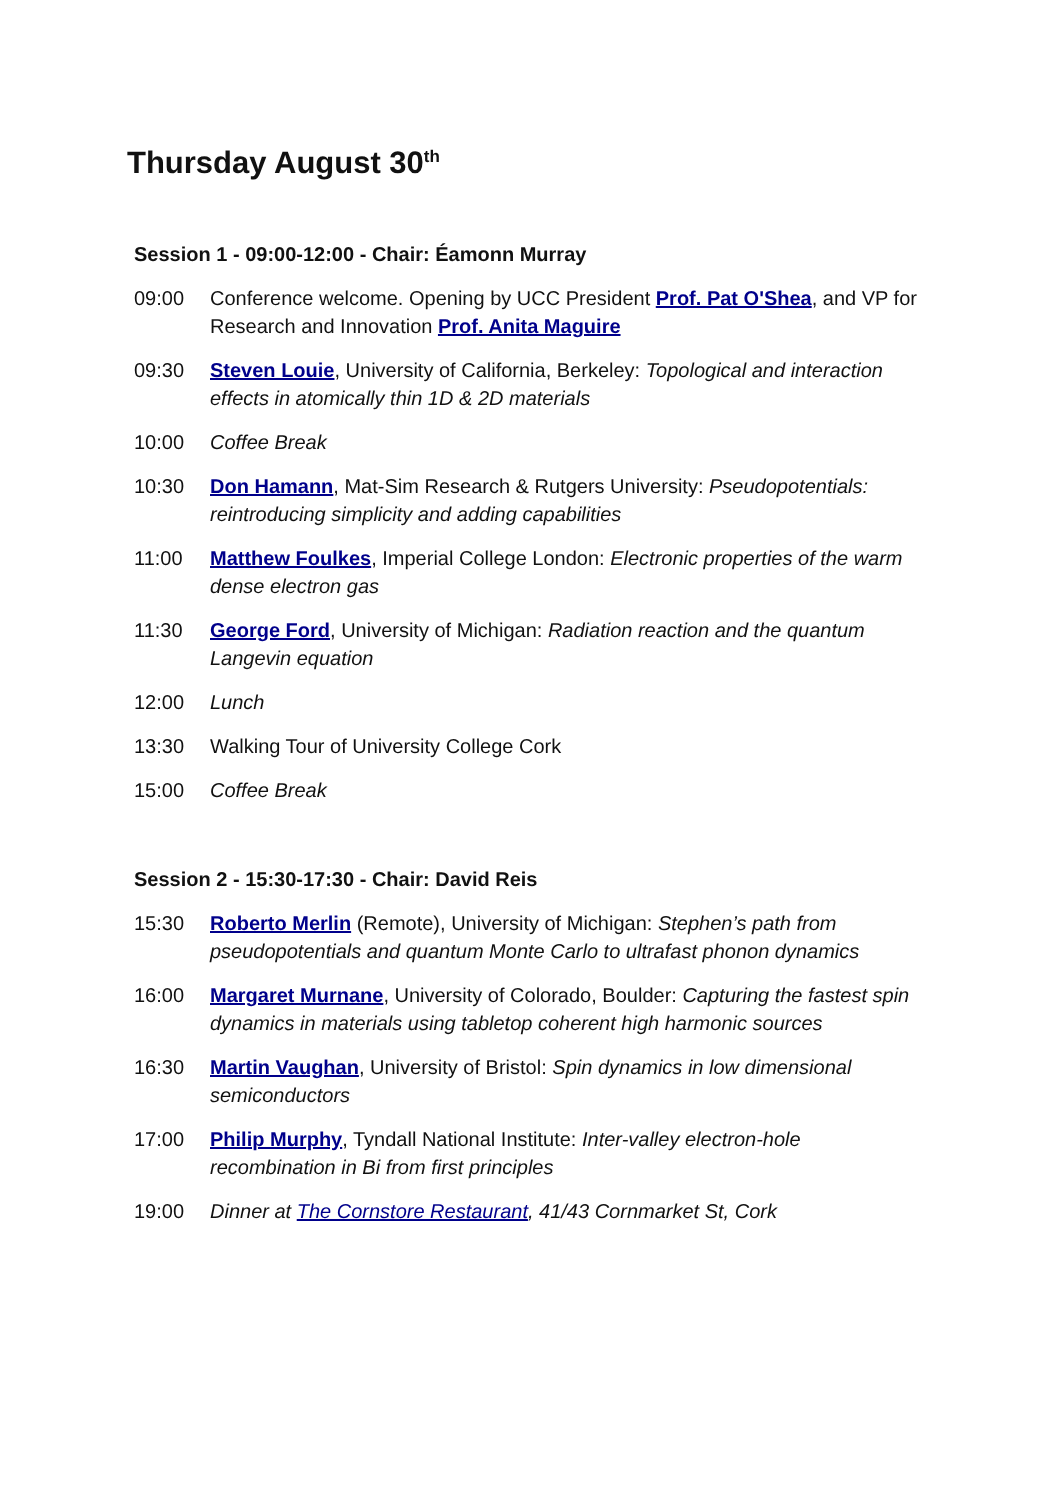Thursday August 30<sup>th</sup>
Session 1 - 09:00-12:00 - Chair: Éamonn Murray
09:00 Conference welcome. Opening by UCC President Prof. Pat O'Shea, and VP for Research and Innovation Prof. Anita Maguire
09:30 Steven Louie, University of California, Berkeley: Topological and interaction effects in atomically thin 1D & 2D materials
10:00 Coffee Break
10:30 Don Hamann, Mat-Sim Research & Rutgers University: Pseudopotentials: reintroducing simplicity and adding capabilities
11:00 Matthew Foulkes, Imperial College London: Electronic properties of the warm dense electron gas
11:30 George Ford, University of Michigan: Radiation reaction and the quantum Langevin equation
12:00 Lunch
13:30 Walking Tour of University College Cork
15:00 Coffee Break
Session 2 - 15:30-17:30 - Chair: David Reis
15:30 Roberto Merlin (Remote), University of Michigan: Stephen’s path from pseudopotentials and quantum Monte Carlo to ultrafast phonon dynamics
16:00 Margaret Murnane, University of Colorado, Boulder: Capturing the fastest spin dynamics in materials using tabletop coherent high harmonic sources
16:30 Martin Vaughan, University of Bristol: Spin dynamics in low dimensional semiconductors
17:00 Philip Murphy, Tyndall National Institute: Inter-valley electron-hole recombination in Bi from first principles
19:00 Dinner at The Cornstore Restaurant, 41/43 Cornmarket St, Cork